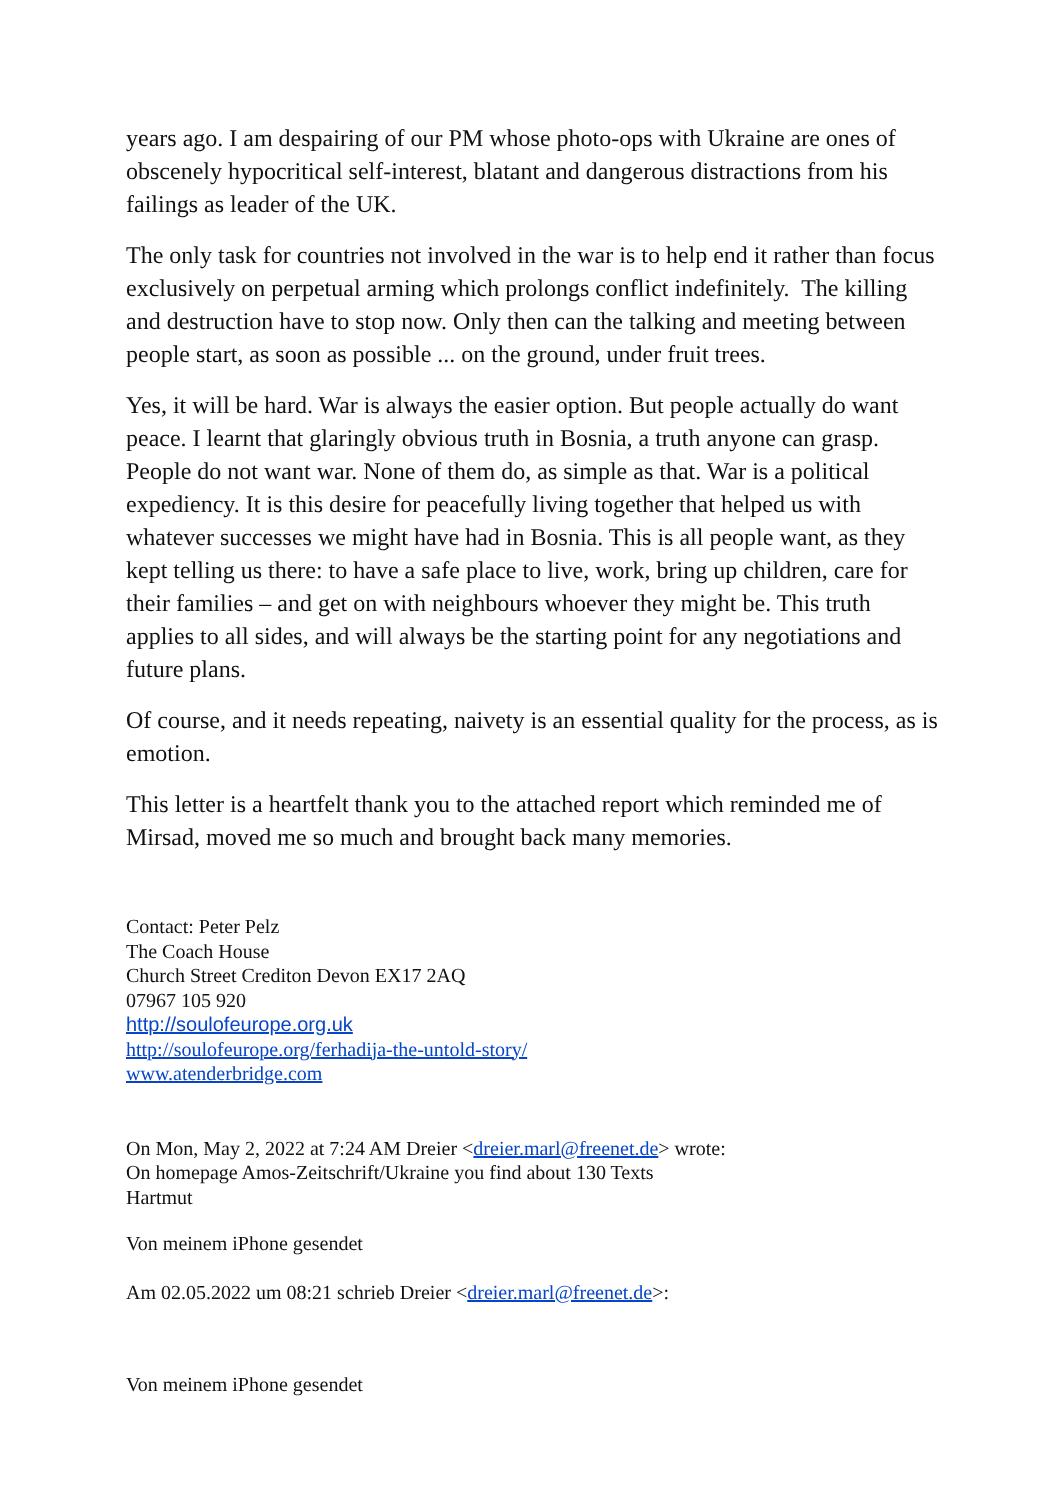years ago. I am despairing of our PM whose photo-ops with Ukraine are ones of obscenely hypocritical self-interest, blatant and dangerous distractions from his failings as leader of the UK.
The only task for countries not involved in the war is to help end it rather than focus exclusively on perpetual arming which prolongs conflict indefinitely. The killing and destruction have to stop now. Only then can the talking and meeting between people start, as soon as possible ... on the ground, under fruit trees.
Yes, it will be hard. War is always the easier option. But people actually do want peace. I learnt that glaringly obvious truth in Bosnia, a truth anyone can grasp. People do not want war. None of them do, as simple as that. War is a political expediency. It is this desire for peacefully living together that helped us with whatever successes we might have had in Bosnia. This is all people want, as they kept telling us there: to have a safe place to live, work, bring up children, care for their families – and get on with neighbours whoever they might be. This truth applies to all sides, and will always be the starting point for any negotiations and future plans.
Of course, and it needs repeating, naivety is an essential quality for the process, as is emotion.
This letter is a heartfelt thank you to the attached report which reminded me of Mirsad, moved me so much and brought back many memories.
Contact: Peter Pelz
The Coach House
Church Street Crediton Devon EX17 2AQ
07967 105 920
http://soulofeurope.org.uk
http://soulofeurope.org/ferhadija-the-untold-story/
www.atenderbridge.com
On Mon, May 2, 2022 at 7:24 AM Dreier <dreier.marl@freenet.de> wrote:
On homepage Amos-Zeitschrift/Ukraine you find about 130 Texts
Hartmut
Von meinem iPhone gesendet
Am 02.05.2022 um 08:21 schrieb Dreier <dreier.marl@freenet.de>:
Von meinem iPhone gesendet